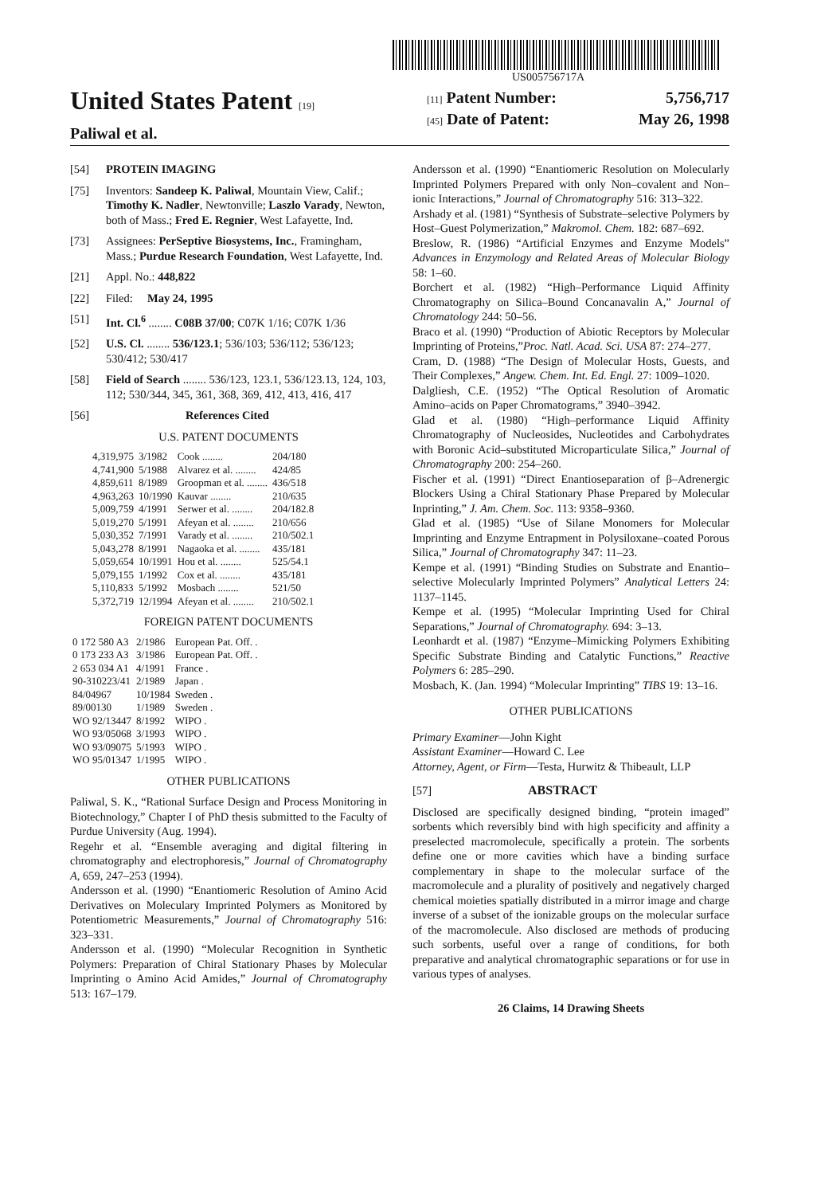US005756717A
United States Patent [19]
Paliwal et al.
[11] Patent Number: 5,756,717
[45] Date of Patent: May 26, 1998
[54] PROTEIN IMAGING
[75] Inventors: Sandeep K. Paliwal, Mountain View, Calif.; Timothy K. Nadler, Newtonville; Laszlo Varady, Newton, both of Mass.; Fred E. Regnier, West Lafayette, Ind.
[73] Assignees: PerSeptive Biosystems, Inc., Framingham, Mass.; Purdue Research Foundation, West Lafayette, Ind.
[21] Appl. No.: 448,822
[22] Filed: May 24, 1995
[51] Int. Cl.<sup>6</sup> ........ C08B 37/00; C07K 1/16; C07K 1/36
[52] U.S. Cl. ........ 536/123.1; 536/103; 536/112; 536/123; 530/412; 530/417
[58] Field of Search ........ 536/123, 123.1, 536/123.13, 124, 103, 112; 530/344, 345, 361, 368, 369, 412, 413, 416, 417
[56] References Cited
U.S. PATENT DOCUMENTS
| 4,319,975 | 3/1982 | Cook ........ | 204/180 |
| 4,741,900 | 5/1988 | Alvarez et al. ........ | 424/85 |
| 4,859,611 | 8/1989 | Groopman et al. ........ | 436/518 |
| 4,963,263 | 10/1990 | Kauvar ........ | 210/635 |
| 5,009,759 | 4/1991 | Serwer et al. ........ | 204/182.8 |
| 5,019,270 | 5/1991 | Afeyan et al. ........ | 210/656 |
| 5,030,352 | 7/1991 | Varady et al. ........ | 210/502.1 |
| 5,043,278 | 8/1991 | Nagaoka et al. ........ | 435/181 |
| 5,059,654 | 10/1991 | Hou et al. ........ | 525/54.1 |
| 5,079,155 | 1/1992 | Cox et al. ........ | 435/181 |
| 5,110,833 | 5/1992 | Mosbach ........ | 521/50 |
| 5,372,719 | 12/1994 | Afeyan et al. ........ | 210/502.1 |
FOREIGN PATENT DOCUMENTS
| 0 172 580 A3 | 2/1986 | European Pat. Off. . |
| 0 173 233 A3 | 3/1986 | European Pat. Off. . |
| 2 653 034 A1 | 4/1991 | France . |
| 90-310223/41 | 2/1989 | Japan . |
| 84/04967 | 10/1984 | Sweden . |
| 89/00130 | 1/1989 | Sweden . |
| WO 92/13447 | 8/1992 | WIPO . |
| WO 93/05068 | 3/1993 | WIPO . |
| WO 93/09075 | 5/1993 | WIPO . |
| WO 95/01347 | 1/1995 | WIPO . |
OTHER PUBLICATIONS
Paliwal, S. K., “Rational Surface Design and Process Monitoring in Biotechnology,” Chapter I of PhD thesis submitted to the Faculty of Purdue University (Aug. 1994).
Regehr et al. “Ensemble averaging and digital filtering in chromatography and electrophoresis,” Journal of Chromatography A, 659, 247–253 (1994).
Andersson et al. (1990) “Enantiomeric Resolution of Amino Acid Derivatives on Moleculary Imprinted Polymers as Monitored by Potentiometric Measurements,” Journal of Chromatography 516: 323–331.
Andersson et al. (1990) “Molecular Recognition in Synthetic Polymers: Preparation of Chiral Stationary Phases by Molecular Imprinting o Amino Acid Amides,” Journal of Chromatography 513: 167–179.
Andersson et al. (1990) “Enantiomeric Resolution on Molecularly Imprinted Polymers Prepared with only Non–covalent and Non–ionic Interactions,” Journal of Chromatography 516: 313–322.
Arshady et al. (1981) “Synthesis of Substrate–selective Polymers by Host–Guest Polymerization,” Makromol. Chem. 182: 687–692.
Breslow, R. (1986) “Artificial Enzymes and Enzyme Models” Advances in Enzymology and Related Areas of Molecular Biology 58: 1–60.
Borchert et al. (1982) “High–Performance Liquid Affinity Chromatography on Silica–Bound Concanavalin A,” Journal of Chromatology 244: 50–56.
Braco et al. (1990) “Production of Abiotic Receptors by Molecular Imprinting of Proteins,”Proc. Natl. Acad. Sci. USA 87: 274–277.
Cram, D. (1988) “The Design of Molecular Hosts, Guests, and Their Complexes,” Angew. Chem. Int. Ed. Engl. 27: 1009–1020.
Dalgliesh, C.E. (1952) “The Optical Resolution of Aromatic Amino–acids on Paper Chromatograms,” 3940–3942.
Glad et al. (1980) “High–performance Liquid Affinity Chromatography of Nucleosides, Nucleotides and Carbohydrates with Boronic Acid–substituted Microparticulate Silica,” Journal of Chromatography 200: 254–260.
Fischer et al. (1991) “Direct Enantioseparation of β–Adrenergic Blockers Using a Chiral Stationary Phase Prepared by Molecular Inprinting,” J. Am. Chem. Soc. 113: 9358–9360.
Glad et al. (1985) “Use of Silane Monomers for Molecular Imprinting and Enzyme Entrapment in Polysiloxane–coated Porous Silica,” Journal of Chromatography 347: 11–23.
Kempe et al. (1991) “Binding Studies on Substrate and Enantio–selective Molecularly Imprinted Polymers” Analytical Letters 24: 1137–1145.
Kempe et al. (1995) “Molecular Imprinting Used for Chiral Separations,” Journal of Chromatography. 694: 3–13.
Leonhardt et al. (1987) “Enzyme–Mimicking Polymers Exhibiting Specific Substrate Binding and Catalytic Functions,” Reactive Polymers 6: 285–290.
Mosbach, K. (Jan. 1994) “Molecular Imprinting” TIBS 19: 13–16.
OTHER PUBLICATIONS
Primary Examiner—John Kight
Assistant Examiner—Howard C. Lee
Attorney, Agent, or Firm—Testa, Hurwitz & Thibeault, LLP
[57] ABSTRACT
Disclosed are specifically designed binding, “protein imaged” sorbents which reversibly bind with high specificity and affinity a preselected macromolecule, specifically a protein. The sorbents define one or more cavities which have a binding surface complementary in shape to the molecular surface of the macromolecule and a plurality of positively and negatively charged chemical moieties spatially distributed in a mirror image and charge inverse of a subset of the ionizable groups on the molecular surface of the macromolecule. Also disclosed are methods of producing such sorbents, useful over a range of conditions, for both preparative and analytical chromatographic separations or for use in various types of analyses.
26 Claims, 14 Drawing Sheets